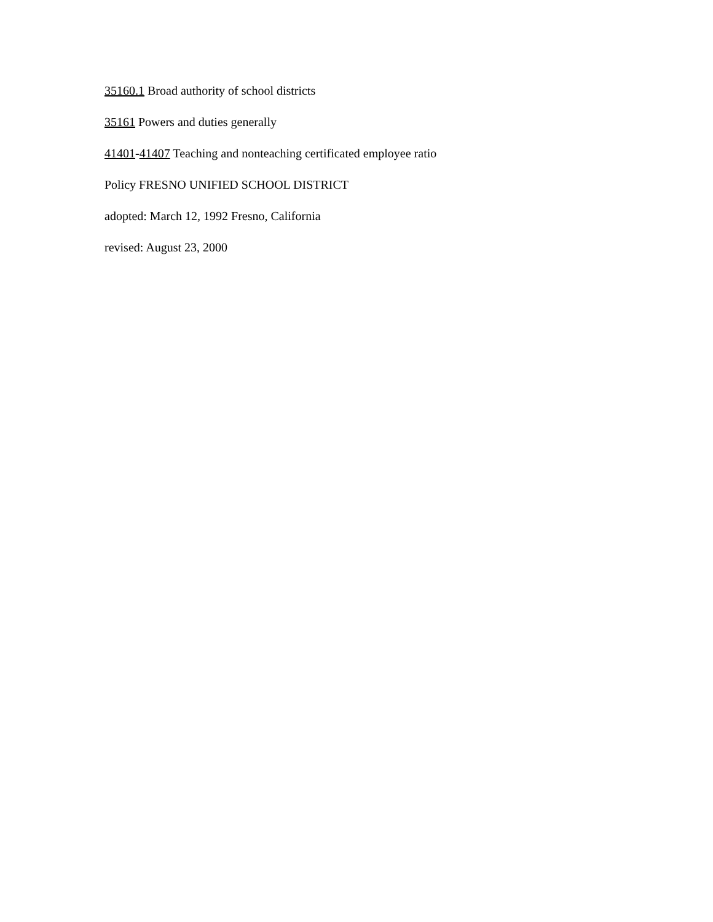35160.1 Broad authority of school districts
35161 Powers and duties generally
41401-41407 Teaching and nonteaching certificated employee ratio
Policy FRESNO UNIFIED SCHOOL DISTRICT
adopted: March 12, 1992 Fresno, California
revised: August 23, 2000